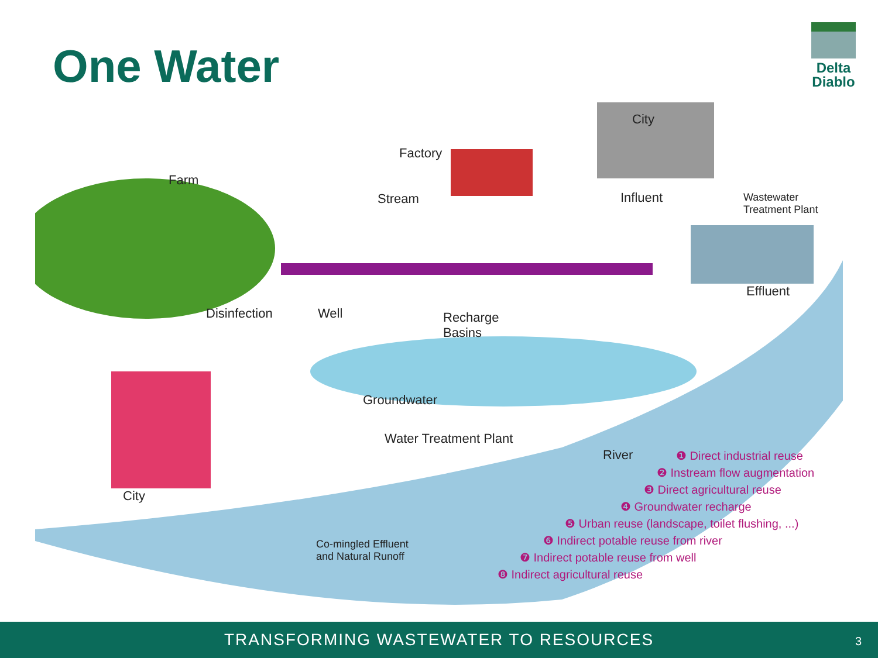One Water
Delta
Diablo
Farm
Factory
City
Stream Influent
Wastewater
Treatment Plant
Effluent
Disinfection Well
Recharge
Basins
Groundwater
Water Treatment Plant
River
City
Co-mingled Effluent
and Natural Runoff
❶ Direct industrial reuse
❷ Instream flow augmentation
❸ Direct agricultural reuse
❹ Groundwater recharge
❺ Urban reuse (landscape, toilet flushing, ...)
❻ Indirect potable reuse from river
❼ Indirect potable reuse from well
❽ Indirect agricultural reuse
TRANSFORMING WASTEWATER TO RESOURCES
3